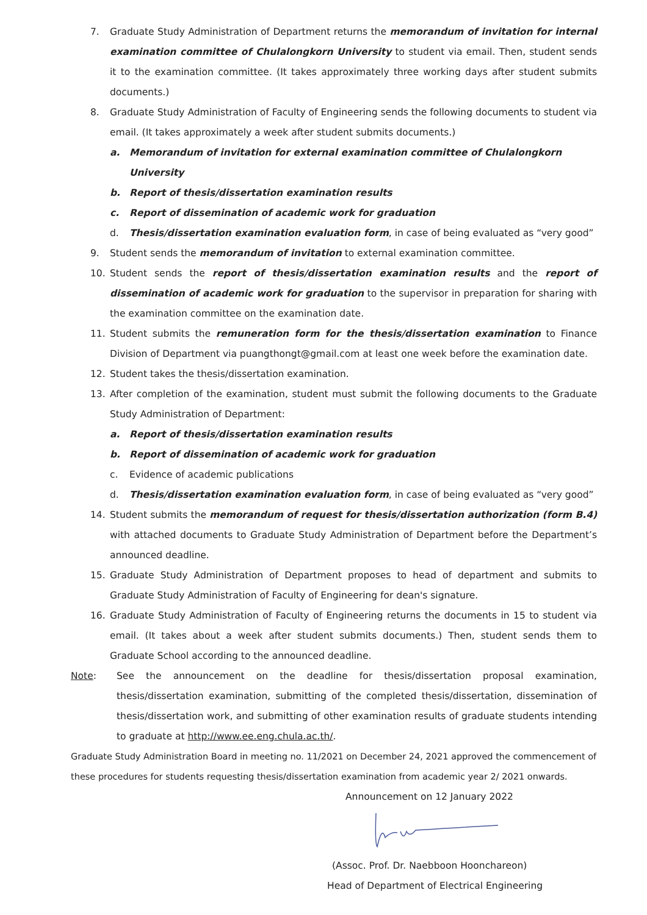7. Graduate Study Administration of Department returns the memorandum of invitation for internal examination committee of Chulalongkorn University to student via email. Then, student sends it to the examination committee. (It takes approximately three working days after student submits documents.)
8. Graduate Study Administration of Faculty of Engineering sends the following documents to student via email. (It takes approximately a week after student submits documents.)
a. Memorandum of invitation for external examination committee of Chulalongkorn University
b. Report of thesis/dissertation examination results
c. Report of dissemination of academic work for graduation
d. Thesis/dissertation examination evaluation form, in case of being evaluated as “very good”
9. Student sends the memorandum of invitation to external examination committee.
10. Student sends the report of thesis/dissertation examination results and the report of dissemination of academic work for graduation to the supervisor in preparation for sharing with the examination committee on the examination date.
11. Student submits the remuneration form for the thesis/dissertation examination to Finance Division of Department via puangthongt@gmail.com at least one week before the examination date.
12. Student takes the thesis/dissertation examination.
13. After completion of the examination, student must submit the following documents to the Graduate Study Administration of Department:
a. Report of thesis/dissertation examination results
b. Report of dissemination of academic work for graduation
c. Evidence of academic publications
d. Thesis/dissertation examination evaluation form, in case of being evaluated as “very good”
14. Student submits the memorandum of request for thesis/dissertation authorization (form B.4) with attached documents to Graduate Study Administration of Department before the Department’s announced deadline.
15. Graduate Study Administration of Department proposes to head of department and submits to Graduate Study Administration of Faculty of Engineering for dean's signature.
16. Graduate Study Administration of Faculty of Engineering returns the documents in 15 to student via email. (It takes about a week after student submits documents.) Then, student sends them to Graduate School according to the announced deadline.
Note: See the announcement on the deadline for thesis/dissertation proposal examination, thesis/dissertation examination, submitting of the completed thesis/dissertation, dissemination of thesis/dissertation work, and submitting of other examination results of graduate students intending to graduate at http://www.ee.eng.chula.ac.th/.
Graduate Study Administration Board in meeting no. 11/2021 on December 24, 2021 approved the commencement of these procedures for students requesting thesis/dissertation examination from academic year 2/ 2021 onwards.
Announcement on 12 January 2022
(Assoc. Prof. Dr. Naebboon Hoonchareon)
Head of Department of Electrical Engineering